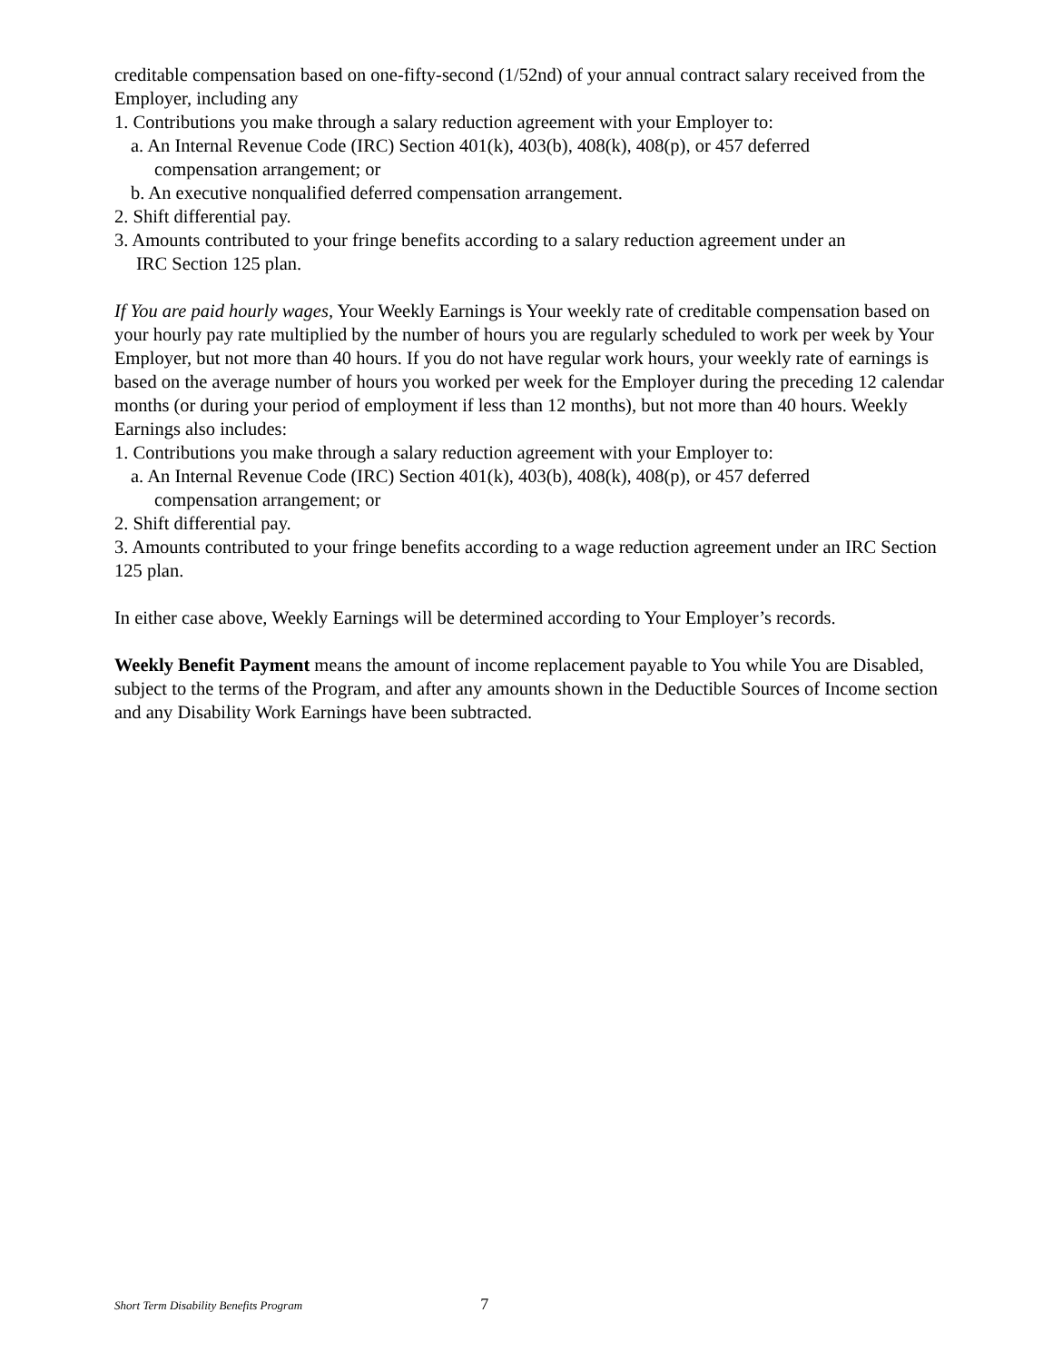creditable compensation based on one-fifty-second (1/52nd) of your annual contract salary received from the Employer, including any
1. Contributions you make through a salary reduction agreement with your Employer to:
a. An Internal Revenue Code (IRC) Section 401(k), 403(b), 408(k), 408(p), or 457 deferred
compensation arrangement; or
b. An executive nonqualified deferred compensation arrangement.
2. Shift differential pay.
3. Amounts contributed to your fringe benefits according to a salary reduction agreement under an
IRC Section 125 plan.
If You are paid hourly wages, Your Weekly Earnings is Your weekly rate of creditable compensation based on your hourly pay rate multiplied by the number of hours you are regularly scheduled to work per week by Your Employer, but not more than 40 hours. If you do not have regular work hours, your weekly rate of earnings is based on the average number of hours you worked per week for the Employer during the preceding 12 calendar months (or during your period of employment if less than 12 months), but not more than 40 hours. Weekly Earnings also includes:
1. Contributions you make through a salary reduction agreement with your Employer to:
a. An Internal Revenue Code (IRC) Section 401(k), 403(b), 408(k), 408(p), or 457 deferred
compensation arrangement; or
2. Shift differential pay.
3. Amounts contributed to your fringe benefits according to a wage reduction agreement under an IRC Section 125 plan.
In either case above, Weekly Earnings will be determined according to Your Employer’s records.
Weekly Benefit Payment means the amount of income replacement payable to You while You are Disabled, subject to the terms of the Program, and after any amounts shown in the Deductible Sources of Income section and any Disability Work Earnings have been subtracted.
Short Term Disability Benefits Program 7